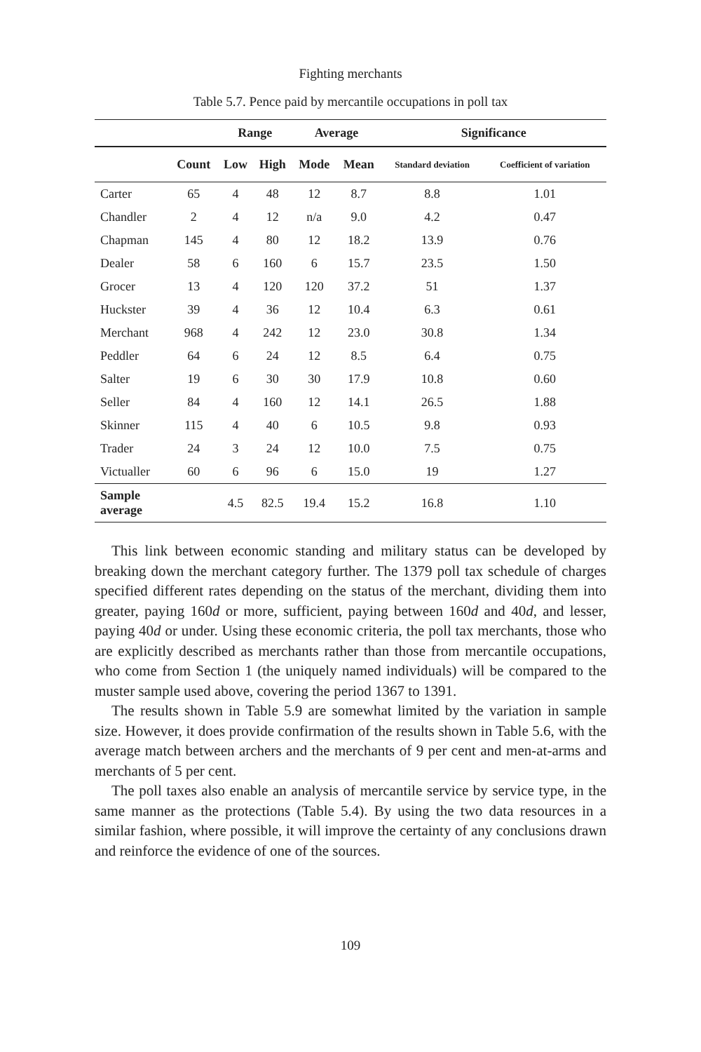Fighting merchants
Table 5.7. Pence paid by mercantile occupations in poll tax
| | | Range | | Average | | Significance | |
| --- | --- | --- | --- | --- | --- | --- | --- |
| | Count | Low | High | Mode | Mean | Standard deviation | Coefficient of variation |
| Carter | 65 | 4 | 48 | 12 | 8.7 | 8.8 | 1.01 |
| Chandler | 2 | 4 | 12 | n/a | 9.0 | 4.2 | 0.47 |
| Chapman | 145 | 4 | 80 | 12 | 18.2 | 13.9 | 0.76 |
| Dealer | 58 | 6 | 160 | 6 | 15.7 | 23.5 | 1.50 |
| Grocer | 13 | 4 | 120 | 120 | 37.2 | 51 | 1.37 |
| Huckster | 39 | 4 | 36 | 12 | 10.4 | 6.3 | 0.61 |
| Merchant | 968 | 4 | 242 | 12 | 23.0 | 30.8 | 1.34 |
| Peddler | 64 | 6 | 24 | 12 | 8.5 | 6.4 | 0.75 |
| Salter | 19 | 6 | 30 | 30 | 17.9 | 10.8 | 0.60 |
| Seller | 84 | 4 | 160 | 12 | 14.1 | 26.5 | 1.88 |
| Skinner | 115 | 4 | 40 | 6 | 10.5 | 9.8 | 0.93 |
| Trader | 24 | 3 | 24 | 12 | 10.0 | 7.5 | 0.75 |
| Victualler | 60 | 6 | 96 | 6 | 15.0 | 19 | 1.27 |
| Sample average | | 4.5 | 82.5 | 19.4 | 15.2 | 16.8 | 1.10 |
This link between economic standing and military status can be developed by breaking down the merchant category further. The 1379 poll tax schedule of charges specified different rates depending on the status of the merchant, dividing them into greater, paying 160d or more, sufficient, paying between 160d and 40d, and lesser, paying 40d or under. Using these economic criteria, the poll tax merchants, those who are explicitly described as merchants rather than those from mercantile occupations, who come from Section 1 (the uniquely named individuals) will be compared to the muster sample used above, covering the period 1367 to 1391.
The results shown in Table 5.9 are somewhat limited by the variation in sample size. However, it does provide confirmation of the results shown in Table 5.6, with the average match between archers and the merchants of 9 per cent and men-at-arms and merchants of 5 per cent.
The poll taxes also enable an analysis of mercantile service by service type, in the same manner as the protections (Table 5.4). By using the two data resources in a similar fashion, where possible, it will improve the certainty of any conclusions drawn and reinforce the evidence of one of the sources.
109